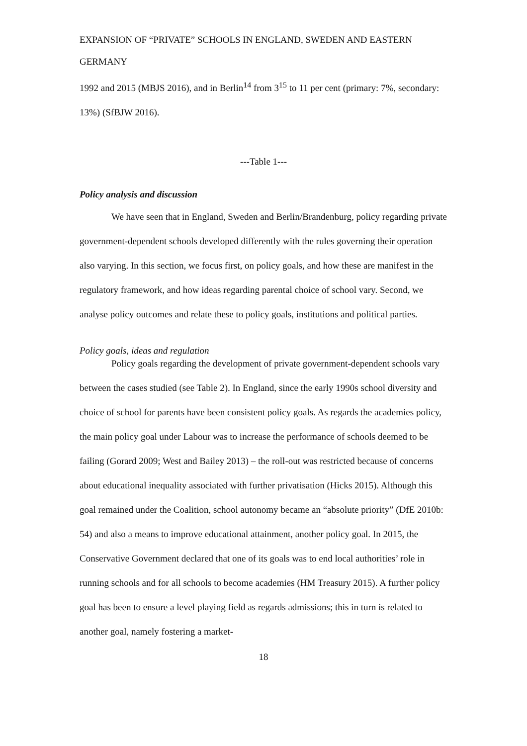EXPANSION OF “PRIVATE” SCHOOLS IN ENGLAND, SWEDEN AND EASTERN GERMANY
1992 and 2015 (MBJS 2016), and in Berlin<sup>14</sup> from 3<sup>15</sup> to 11 per cent (primary: 7%, secondary: 13%) (SfBJW 2016).
---Table 1---
Policy analysis and discussion
We have seen that in England, Sweden and Berlin/Brandenburg, policy regarding private government-dependent schools developed differently with the rules governing their operation also varying. In this section, we focus first, on policy goals, and how these are manifest in the regulatory framework, and how ideas regarding parental choice of school vary. Second, we analyse policy outcomes and relate these to policy goals, institutions and political parties.
Policy goals, ideas and regulation
Policy goals regarding the development of private government-dependent schools vary between the cases studied (see Table 2). In England, since the early 1990s school diversity and choice of school for parents have been consistent policy goals. As regards the academies policy, the main policy goal under Labour was to increase the performance of schools deemed to be failing (Gorard 2009; West and Bailey 2013) – the roll-out was restricted because of concerns about educational inequality associated with further privatisation (Hicks 2015). Although this goal remained under the Coalition, school autonomy became an “absolute priority” (DfE 2010b: 54) and also a means to improve educational attainment, another policy goal. In 2015, the Conservative Government declared that one of its goals was to end local authorities’ role in running schools and for all schools to become academies (HM Treasury 2015). A further policy goal has been to ensure a level playing field as regards admissions; this in turn is related to another goal, namely fostering a market-
18